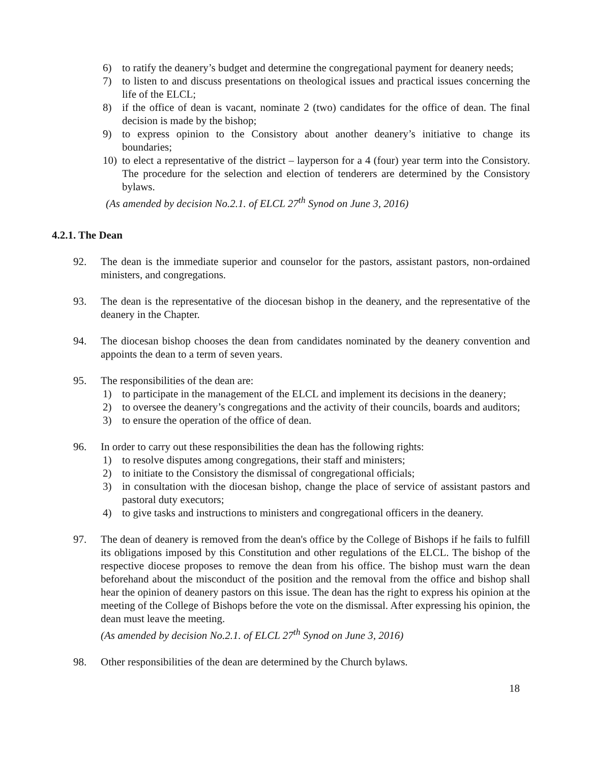6) to ratify the deanery’s budget and determine the congregational payment for deanery needs;
7) to listen to and discuss presentations on theological issues and practical issues concerning the life of the ELCL;
8) if the office of dean is vacant, nominate 2 (two) candidates for the office of dean. The final decision is made by the bishop;
9) to express opinion to the Consistory about another deanery’s initiative to change its boundaries;
10) to elect a representative of the district – layperson for a 4 (four) year term into the Consistory. The procedure for the selection and election of tenderers are determined by the Consistory bylaws.
(As amended by decision No.2.1. of ELCL 27<sup>th</sup> Synod on June 3, 2016)
4.2.1. The Dean
92. The dean is the immediate superior and counselor for the pastors, assistant pastors, non-ordained ministers, and congregations.
93. The dean is the representative of the diocesan bishop in the deanery, and the representative of the deanery in the Chapter.
94. The diocesan bishop chooses the dean from candidates nominated by the deanery convention and appoints the dean to a term of seven years.
95. The responsibilities of the dean are:
1) to participate in the management of the ELCL and implement its decisions in the deanery;
2) to oversee the deanery’s congregations and the activity of their councils, boards and auditors;
3) to ensure the operation of the office of dean.
96. In order to carry out these responsibilities the dean has the following rights:
1) to resolve disputes among congregations, their staff and ministers;
2) to initiate to the Consistory the dismissal of congregational officials;
3) in consultation with the diocesan bishop, change the place of service of assistant pastors and pastoral duty executors;
4) to give tasks and instructions to ministers and congregational officers in the deanery.
97. The dean of deanery is removed from the dean's office by the College of Bishops if he fails to fulfill its obligations imposed by this Constitution and other regulations of the ELCL. The bishop of the respective diocese proposes to remove the dean from his office. The bishop must warn the dean beforehand about the misconduct of the position and the removal from the office and bishop shall hear the opinion of deanery pastors on this issue. The dean has the right to express his opinion at the meeting of the College of Bishops before the vote on the dismissal. After expressing his opinion, the dean must leave the meeting.
(As amended by decision No.2.1. of ELCL 27<sup>th</sup> Synod on June 3, 2016)
98. Other responsibilities of the dean are determined by the Church bylaws.
18